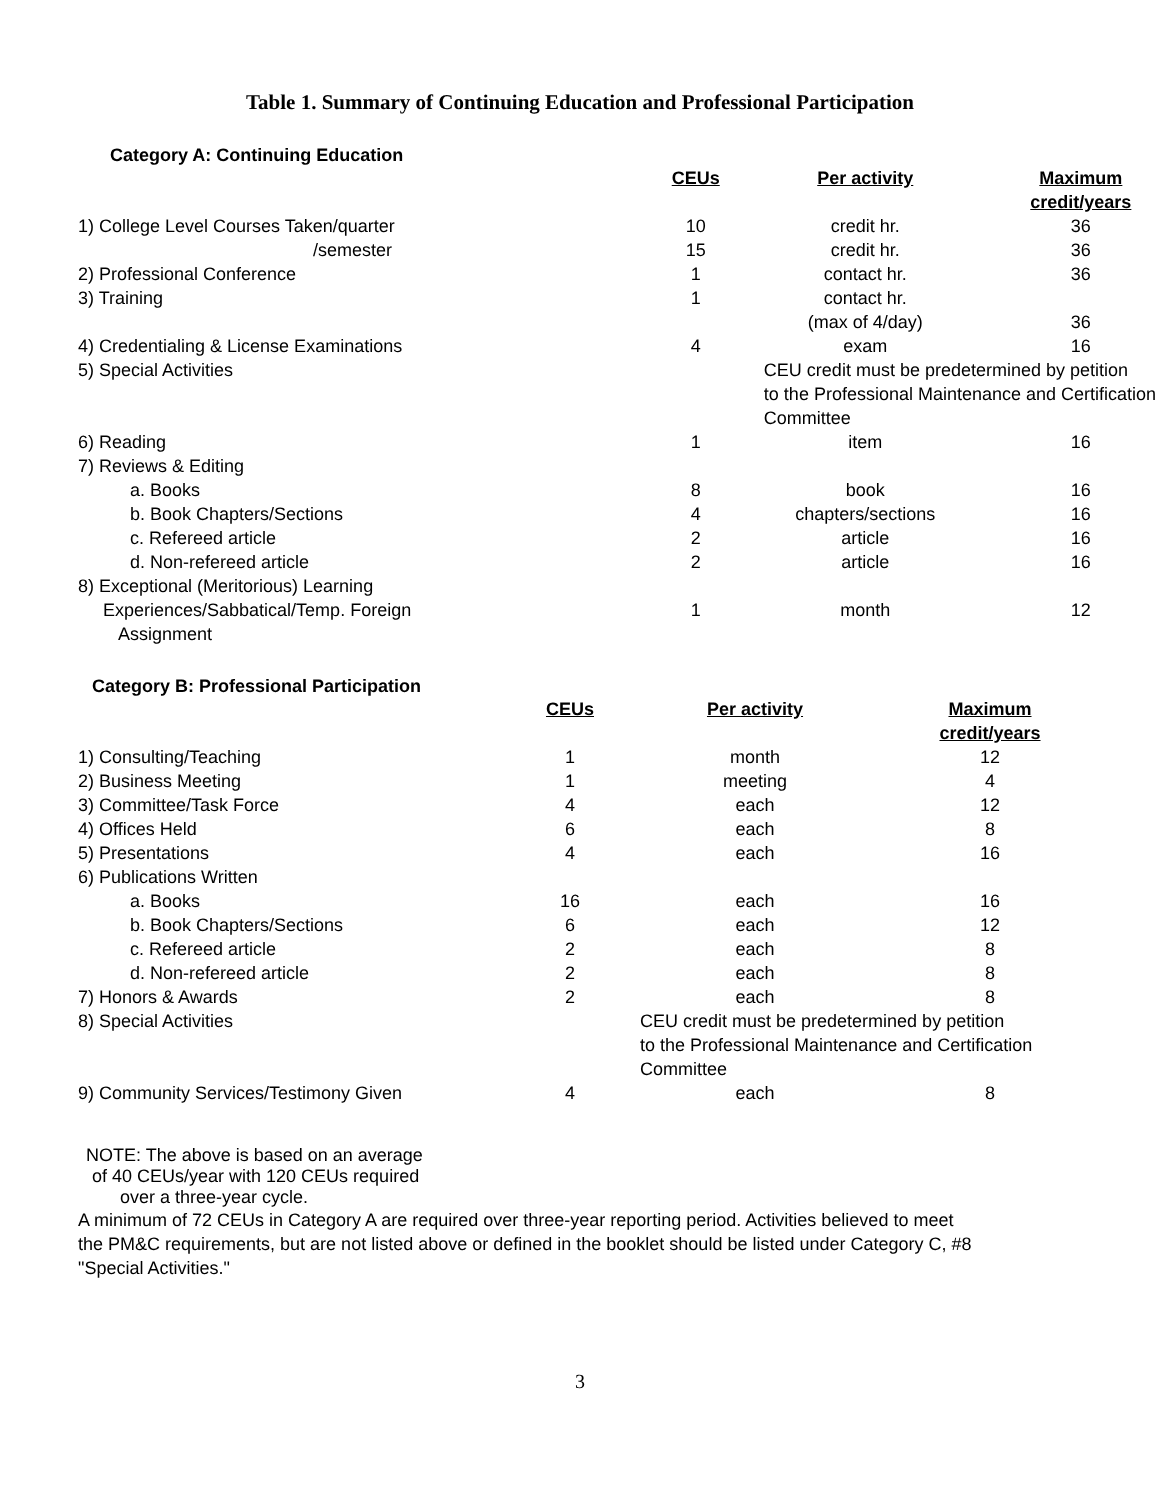Table 1. Summary of Continuing Education and Professional Participation
Category A: Continuing Education
| | CEUs | Per activity | Maximum credit/years |
| --- | --- | --- | --- |
| 1) College Level Courses Taken/quarter | 10 | credit hr. | 36 |
| /semester | 15 | credit hr. | 36 |
| 2) Professional Conference | 1 | contact hr. | 36 |
| 3) Training | 1 | contact hr. | |
| | | (max of 4/day) | 36 |
| 4) Credentialing & License Examinations | 4 | exam | 16 |
| 5) Special Activities | | CEU credit must be predetermined by petition to the Professional Maintenance and Certification Committee | |
| 6) Reading | 1 | item | 16 |
| 7) Reviews & Editing | | | |
| a. Books | 8 | book | 16 |
| b. Book Chapters/Sections | 4 | chapters/sections | 16 |
| c. Refereed article | 2 | article | 16 |
| d. Non-refereed article | 2 | article | 16 |
| 8) Exceptional (Meritorious) Learning | | | |
| Experiences/Sabbatical/Temp. Foreign Assignment | 1 | month | 12 |
Category B: Professional Participation
| | CEUs | Per activity | Maximum credit/years |
| --- | --- | --- | --- |
| 1) Consulting/Teaching | 1 | month | 12 |
| 2) Business Meeting | 1 | meeting | 4 |
| 3) Committee/Task Force | 4 | each | 12 |
| 4) Offices Held | 6 | each | 8 |
| 5) Presentations | 4 | each | 16 |
| 6) Publications Written | | | |
| a. Books | 16 | each | 16 |
| b. Book Chapters/Sections | 6 | each | 12 |
| c. Refereed article | 2 | each | 8 |
| d. Non-refereed article | 2 | each | 8 |
| 7) Honors & Awards | 2 | each | 8 |
| 8) Special Activities | | CEU credit must be predetermined by petition to the Professional Maintenance and Certification Committee | |
| 9) Community Services/Testimony Given | 4 | each | 8 |
NOTE: The above is based on an average
of 40 CEUs/year with 120 CEUs required
over a three-year cycle.
A minimum of 72 CEUs in Category A are required over three-year reporting period. Activities believed to meet the PM&C requirements, but are not listed above or defined in the booklet should be listed under Category C, #8 "Special Activities."
3